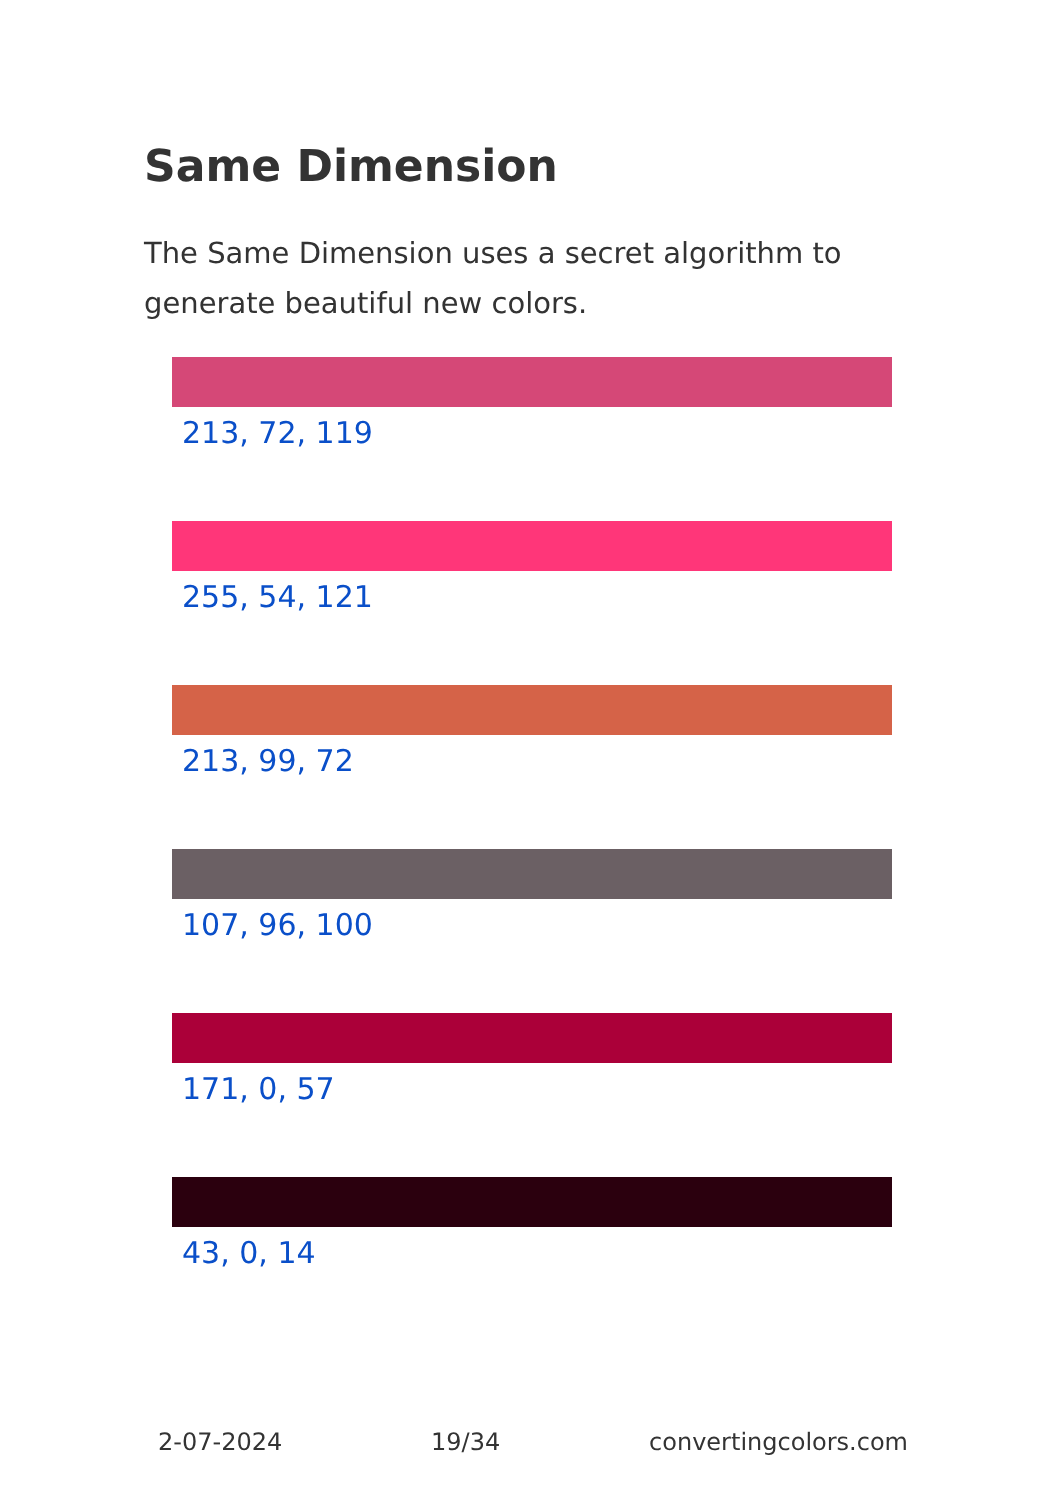Same Dimension
The Same Dimension uses a secret algorithm to generate beautiful new colors.
213, 72, 119
255, 54, 121
213, 99, 72
107, 96, 100
171, 0, 57
43, 0, 14
2-07-2024 19/34 convertingcolors.com